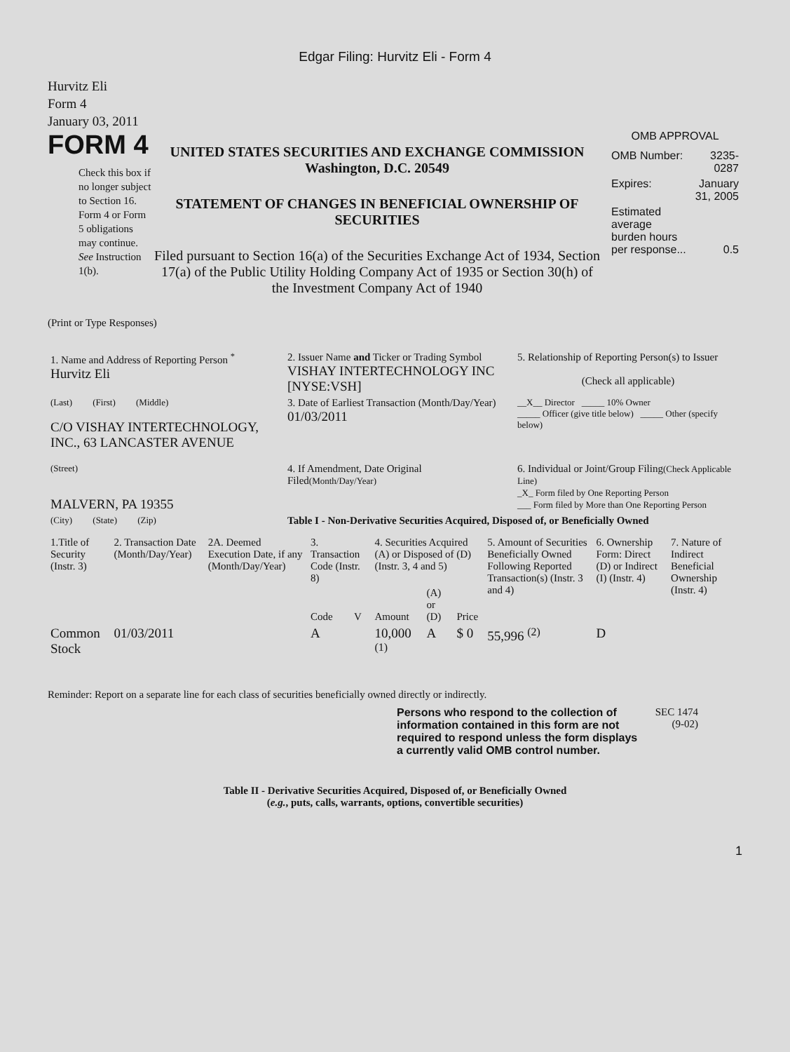Edgar Filing: Hurvitz Eli - Form 4
Hurvitz Eli
Form 4
January 03, 2011
FORM 4
Check this box if no longer subject to Section 16. Form 4 or Form 5 obligations may continue. See Instruction 1(b).
UNITED STATES SECURITIES AND EXCHANGE COMMISSION
Washington, D.C. 20549
STATEMENT OF CHANGES IN BENEFICIAL OWNERSHIP OF SECURITIES
Filed pursuant to Section 16(a) of the Securities Exchange Act of 1934, Section 17(a) of the Public Utility Holding Company Act of 1935 or Section 30(h) of the Investment Company Act of 1940
OMB APPROVAL
| OMB Number: | 3235-0287 |
| Expires: | January 31, 2005 |
| Estimated average burden hours per response... | 0.5 |
(Print or Type Responses)
| 1. Name and Address of Reporting Person <sup>*</sup> Hurvitz Eli | 2. Issuer Name and Ticker or Trading Symbol VISHAY INTERTECHNOLOGY INC [NYSE:VSH] | 5. Relationship of Reporting Person(s) to Issuer (Check all applicable) |
| (Last) (First) (Middle) C/O VISHAY INTERTECHNOLOGY, INC., 63 LANCASTER AVENUE | 3. Date of Earliest Transaction (Month/Day/Year) 01/03/2011 | __X__ Director _____ 10% Owner _____ Officer (give title below) _____ Other (specify below) |
| (Street) MALVERN, PA 19355 | 4. If Amendment, Date Original Filed (Month/Day/Year) | 6. Individual or Joint/Group Filing (Check Applicable Line) _X_ Form filed by One Reporting Person ___ Form filed by More than One Reporting Person |
| (City) (State) (Zip) | Table I - Non-Derivative Securities Acquired, Disposed of, or Beneficially Owned | |
| 1.Title of Security (Instr. 3) | 2. Transaction Date (Month/Day/Year) | 2A. Deemed Execution Date, if any (Month/Day/Year) | 3. Transaction Code (Instr. 8) | | 4. Securities Acquired (A) or Disposed of (D) (Instr. 3, 4 and 5) | | | 5. Amount of Securities Beneficially Owned Following Reported Transaction(s) (Instr. 3 and 4) | 6. Ownership Form: Direct (D) or Indirect (I) (Instr. 4) | 7. Nature of Indirect Beneficial Ownership (Instr. 4) |
| --- | --- | --- | --- | --- | --- | --- | --- | --- | --- | --- |
| | | | Code | V | Amount | (A) or (D) | Price | | | |
| Common Stock | 01/03/2011 | | A | | 10,000 <sup>(1)</sup> | A | $ 0 | 55,996 <sup>(2)</sup> | D | |
Reminder: Report on a separate line for each class of securities beneficially owned directly or indirectly.
Persons who respond to the collection of information contained in this form are not required to respond unless the form displays a currently valid OMB control number.
SEC 1474
(9-02)
Table II - Derivative Securities Acquired, Disposed of, or Beneficially Owned
(e.g., puts, calls, warrants, options, convertible securities)
1